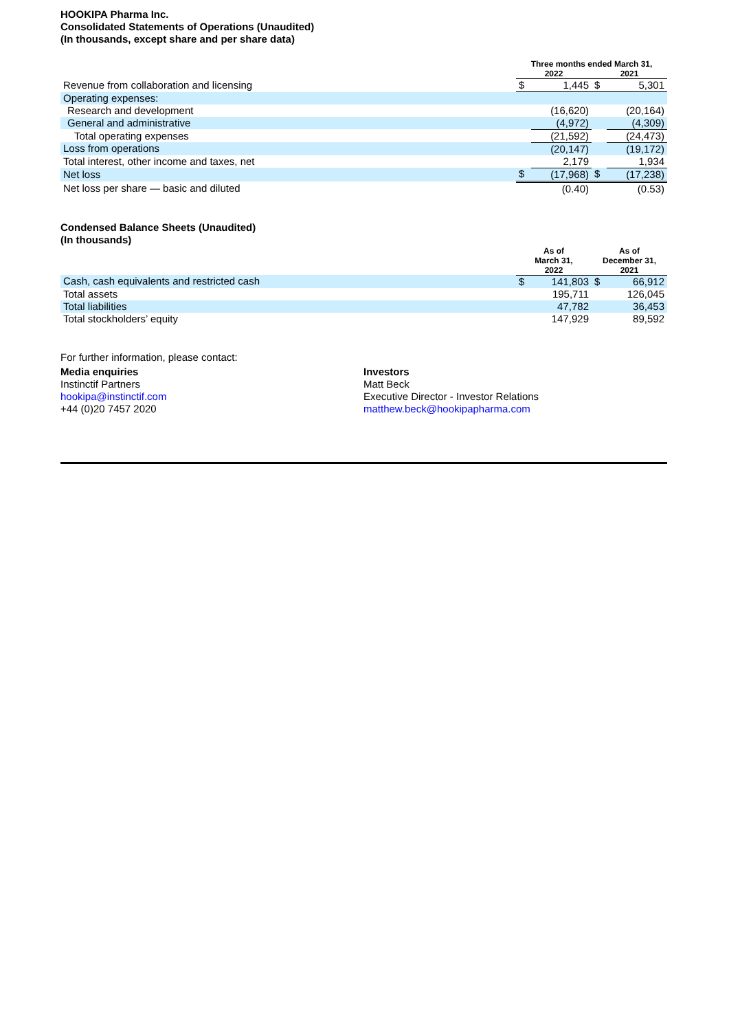HOOKIPA Pharma Inc.
Consolidated Statements of Operations (Unaudited)
(In thousands, except share and per share data)
| | Three months ended March 31, | | | |
| --- | --- | --- | --- | --- |
| | 2022 | | 2021 | |
| Revenue from collaboration and licensing | $ | 1,445 | $ | 5,301 |
| Operating expenses: | | | | |
| Research and development | | (16,620) | | (20,164) |
| General and administrative | | (4,972) | | (4,309) |
| Total operating expenses | | (21,592) | | (24,473) |
| Loss from operations | | (20,147) | | (19,172) |
| Total interest, other income and taxes, net | | 2,179 | | 1,934 |
| Net loss | $ | (17,968) | $ | (17,238) |
| Net loss per share — basic and diluted | | (0.40) | | (0.53) |
Condensed Balance Sheets (Unaudited)
(In thousands)
| | As of March 31, 2022 | | As of December 31, 2021 | |
| --- | --- | --- | --- | --- |
| Cash, cash equivalents and restricted cash | $ | 141,803 | $ | 66,912 |
| Total assets | | 195,711 | | 126,045 |
| Total liabilities | | 47,782 | | 36,453 |
| Total stockholders’ equity | | 147,929 | | 89,592 |
For further information, please contact:
Media enquiries
Instinctif Partners
hookipa@instinctif.com
+44 (0)20 7457 2020
Investors
Matt Beck
Executive Director - Investor Relations
matthew.beck@hookipapharma.com